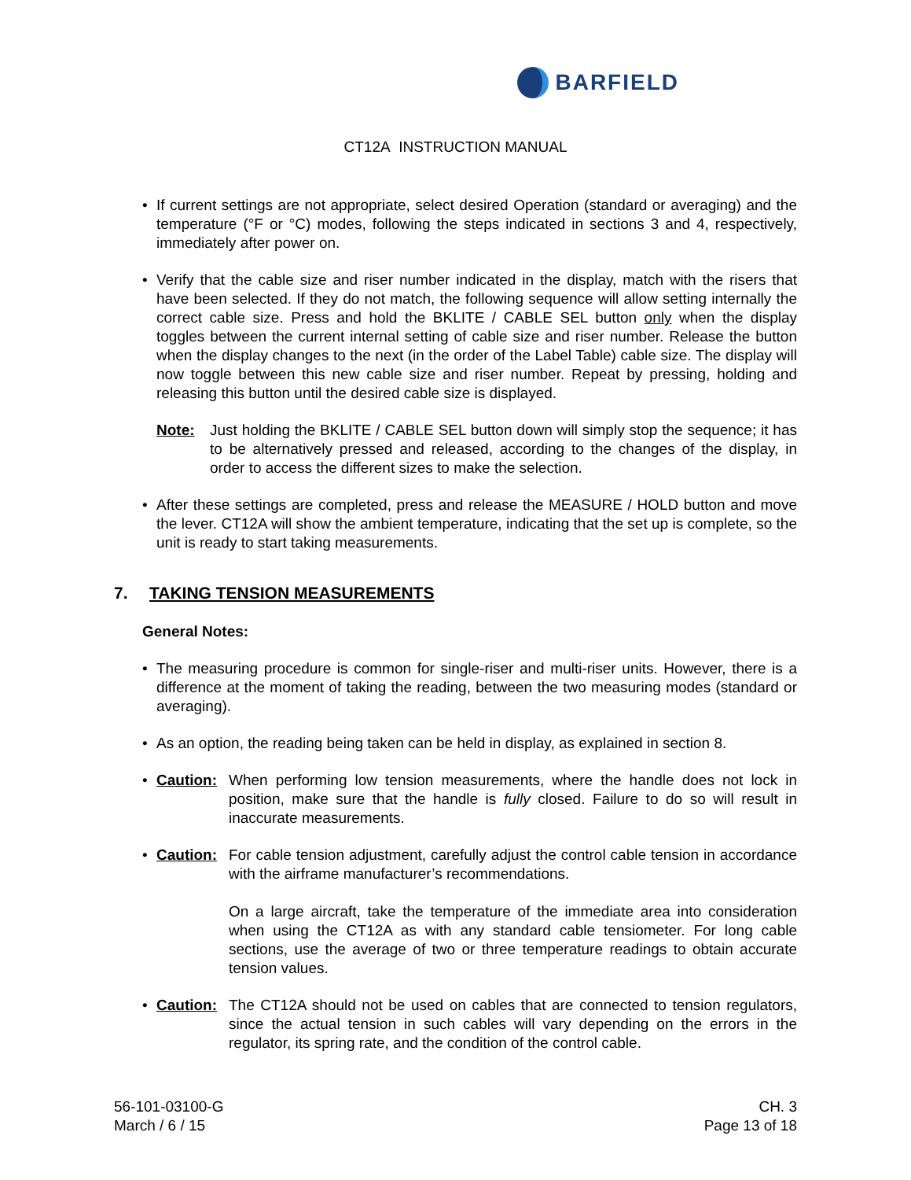BARFIELD
CT12A INSTRUCTION MANUAL
• If current settings are not appropriate, select desired Operation (standard or averaging) and the temperature (°F or °C) modes, following the steps indicated in sections 3 and 4, respectively, immediately after power on.
• Verify that the cable size and riser number indicated in the display, match with the risers that have been selected. If they do not match, the following sequence will allow setting internally the correct cable size. Press and hold the BKLITE / CABLE SEL button only when the display toggles between the current internal setting of cable size and riser number. Release the button when the display changes to the next (in the order of the Label Table) cable size. The display will now toggle between this new cable size and riser number. Repeat by pressing, holding and releasing this button until the desired cable size is displayed.
Note: Just holding the BKLITE / CABLE SEL button down will simply stop the sequence; it has to be alternatively pressed and released, according to the changes of the display, in order to access the different sizes to make the selection.
• After these settings are completed, press and release the MEASURE / HOLD button and move the lever. CT12A will show the ambient temperature, indicating that the set up is complete, so the unit is ready to start taking measurements.
7. TAKING TENSION MEASUREMENTS
General Notes:
• The measuring procedure is common for single-riser and multi-riser units. However, there is a difference at the moment of taking the reading, between the two measuring modes (standard or averaging).
• As an option, the reading being taken can be held in display, as explained in section 8.
• Caution: When performing low tension measurements, where the handle does not lock in position, make sure that the handle is fully closed. Failure to do so will result in inaccurate measurements.
• Caution: For cable tension adjustment, carefully adjust the control cable tension in accordance with the airframe manufacturer’s recommendations.
On a large aircraft, take the temperature of the immediate area into consideration when using the CT12A as with any standard cable tensiometer. For long cable sections, use the average of two or three temperature readings to obtain accurate tension values.
• Caution: The CT12A should not be used on cables that are connected to tension regulators, since the actual tension in such cables will vary depending on the errors in the regulator, its spring rate, and the condition of the control cable.
56-101-03100-G
March / 6 / 15
CH. 3
Page 13 of 18